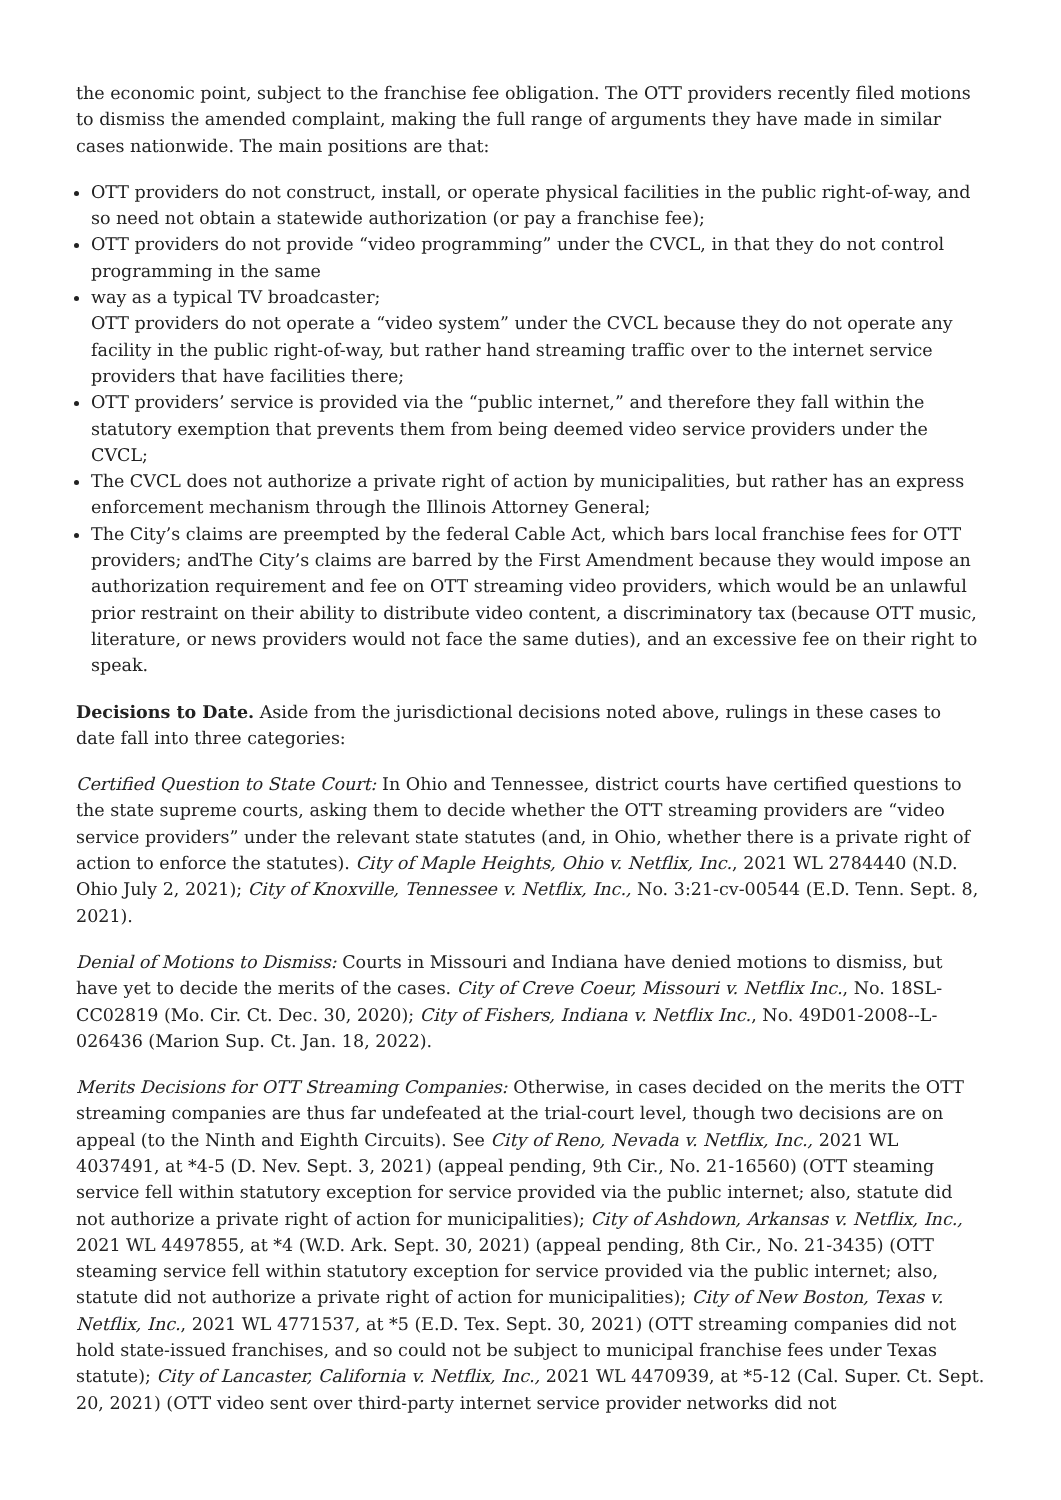the economic point, subject to the franchise fee obligation. The OTT providers recently filed motions to dismiss the amended complaint, making the full range of arguments they have made in similar cases nationwide. The main positions are that:
OTT providers do not construct, install, or operate physical facilities in the public right-of-way, and so need not obtain a statewide authorization (or pay a franchise fee);
OTT providers do not provide “video programming” under the CVCL, in that they do not control programming in the same
way as a typical TV broadcaster;
OTT providers do not operate a “video system” under the CVCL because they do not operate any facility in the public right-of-way, but rather hand streaming traffic over to the internet service providers that have facilities there;
OTT providers’ service is provided via the “public internet,” and therefore they fall within the statutory exemption that prevents them from being deemed video service providers under the CVCL;
The CVCL does not authorize a private right of action by municipalities, but rather has an express enforcement mechanism through the Illinois Attorney General;
The City’s claims are preempted by the federal Cable Act, which bars local franchise fees for OTT providers; andThe City’s claims are barred by the First Amendment because they would impose an authorization requirement and fee on OTT streaming video providers, which would be an unlawful prior restraint on their ability to distribute video content, a discriminatory tax (because OTT music, literature, or news providers would not face the same duties), and an excessive fee on their right to speak.
Decisions to Date. Aside from the jurisdictional decisions noted above, rulings in these cases to date fall into three categories:
Certified Question to State Court: In Ohio and Tennessee, district courts have certified questions to the state supreme courts, asking them to decide whether the OTT streaming providers are “video service providers” under the relevant state statutes (and, in Ohio, whether there is a private right of action to enforce the statutes). City of Maple Heights, Ohio v. Netflix, Inc., 2021 WL 2784440 (N.D. Ohio July 2, 2021); City of Knoxville, Tennessee v. Netflix, Inc., No. 3:21-cv-00544 (E.D. Tenn. Sept. 8, 2021).
Denial of Motions to Dismiss: Courts in Missouri and Indiana have denied motions to dismiss, but have yet to decide the merits of the cases. City of Creve Coeur, Missouri v. Netflix Inc., No. 18SL-CC02819 (Mo. Cir. Ct. Dec. 30, 2020); City of Fishers, Indiana v. Netflix Inc., No. 49D01-2008--L-026436 (Marion Sup. Ct. Jan. 18, 2022).
Merits Decisions for OTT Streaming Companies: Otherwise, in cases decided on the merits the OTT streaming companies are thus far undefeated at the trial-court level, though two decisions are on appeal (to the Ninth and Eighth Circuits). See City of Reno, Nevada v. Netflix, Inc., 2021 WL 4037491, at *4-5 (D. Nev. Sept. 3, 2021) (appeal pending, 9th Cir., No. 21-16560) (OTT steaming service fell within statutory exception for service provided via the public internet; also, statute did not authorize a private right of action for municipalities); City of Ashdown, Arkansas v. Netflix, Inc., 2021 WL 4497855, at *4 (W.D. Ark. Sept. 30, 2021) (appeal pending, 8th Cir., No. 21-3435) (OTT steaming service fell within statutory exception for service provided via the public internet; also, statute did not authorize a private right of action for municipalities); City of New Boston, Texas v. Netflix, Inc., 2021 WL 4771537, at *5 (E.D. Tex. Sept. 30, 2021) (OTT streaming companies did not hold state-issued franchises, and so could not be subject to municipal franchise fees under Texas statute); City of Lancaster, California v. Netflix, Inc., 2021 WL 4470939, at *5-12 (Cal. Super. Ct. Sept. 20, 2021) (OTT video sent over third-party internet service provider networks did not